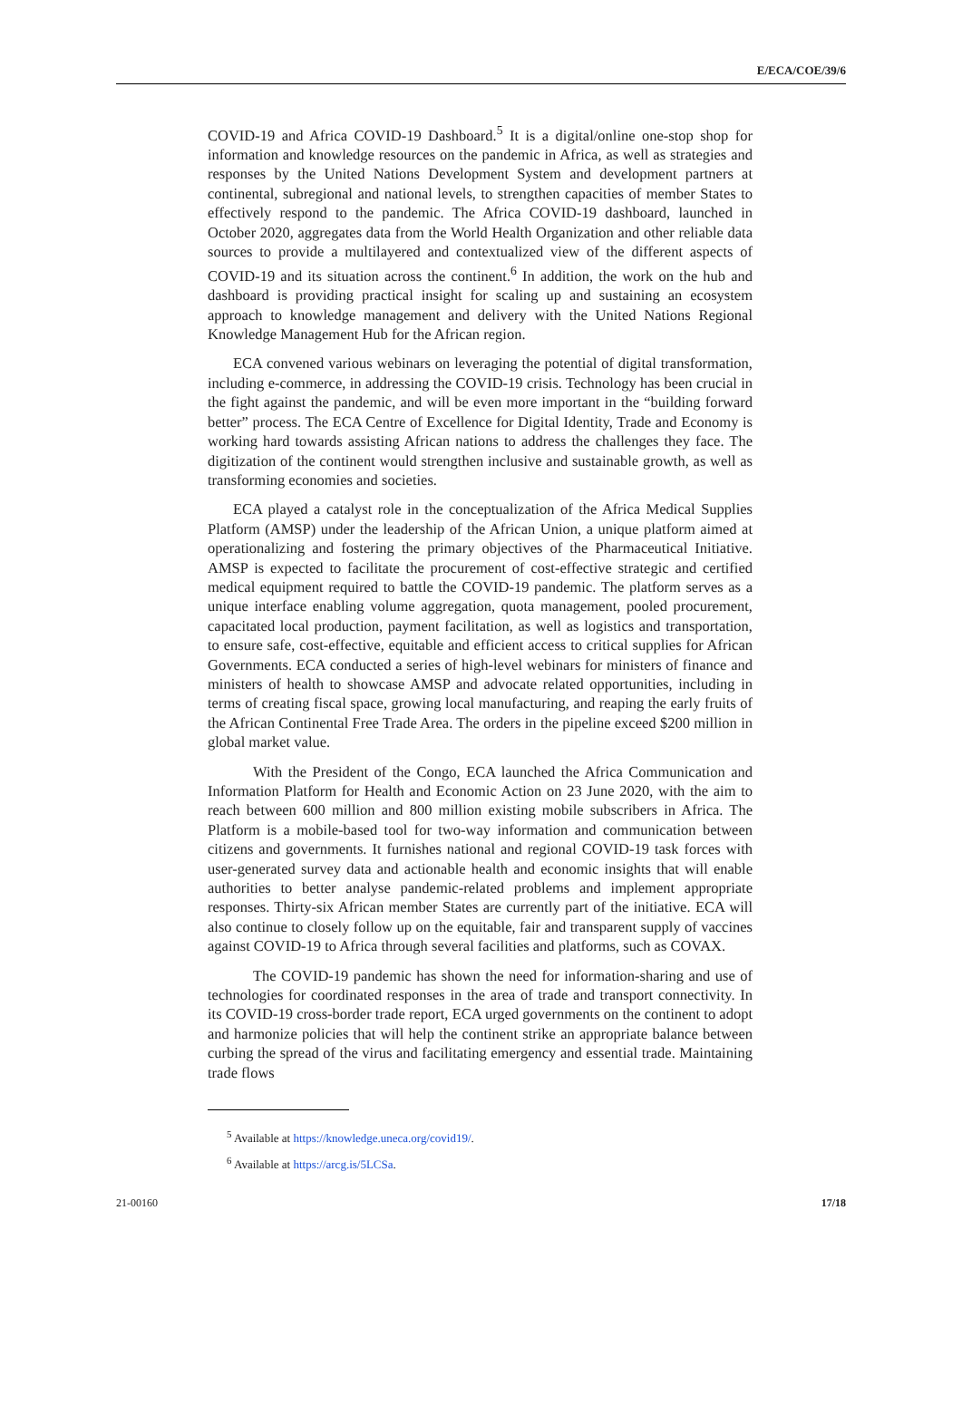E/ECA/COE/39/6
COVID-19 and Africa COVID-19 Dashboard.<sup>5</sup> It is a digital/online one-stop shop for information and knowledge resources on the pandemic in Africa, as well as strategies and responses by the United Nations Development System and development partners at continental, subregional and national levels, to strengthen capacities of member States to effectively respond to the pandemic. The Africa COVID-19 dashboard, launched in October 2020, aggregates data from the World Health Organization and other reliable data sources to provide a multilayered and contextualized view of the different aspects of COVID-19 and its situation across the continent.<sup>6</sup> In addition, the work on the hub and dashboard is providing practical insight for scaling up and sustaining an ecosystem approach to knowledge management and delivery with the United Nations Regional Knowledge Management Hub for the African region.
ECA convened various webinars on leveraging the potential of digital transformation, including e-commerce, in addressing the COVID-19 crisis. Technology has been crucial in the fight against the pandemic, and will be even more important in the “building forward better” process. The ECA Centre of Excellence for Digital Identity, Trade and Economy is working hard towards assisting African nations to address the challenges they face. The digitization of the continent would strengthen inclusive and sustainable growth, as well as transforming economies and societies.
ECA played a catalyst role in the conceptualization of the Africa Medical Supplies Platform (AMSP) under the leadership of the African Union, a unique platform aimed at operationalizing and fostering the primary objectives of the Pharmaceutical Initiative. AMSP is expected to facilitate the procurement of cost-effective strategic and certified medical equipment required to battle the COVID-19 pandemic. The platform serves as a unique interface enabling volume aggregation, quota management, pooled procurement, capacitated local production, payment facilitation, as well as logistics and transportation, to ensure safe, cost-effective, equitable and efficient access to critical supplies for African Governments. ECA conducted a series of high-level webinars for ministers of finance and ministers of health to showcase AMSP and advocate related opportunities, including in terms of creating fiscal space, growing local manufacturing, and reaping the early fruits of the African Continental Free Trade Area. The orders in the pipeline exceed $200 million in global market value.
With the President of the Congo, ECA launched the Africa Communication and Information Platform for Health and Economic Action on 23 June 2020, with the aim to reach between 600 million and 800 million existing mobile subscribers in Africa. The Platform is a mobile-based tool for two-way information and communication between citizens and governments. It furnishes national and regional COVID-19 task forces with user-generated survey data and actionable health and economic insights that will enable authorities to better analyse pandemic-related problems and implement appropriate responses. Thirty-six African member States are currently part of the initiative. ECA will also continue to closely follow up on the equitable, fair and transparent supply of vaccines against COVID-19 to Africa through several facilities and platforms, such as COVAX.
The COVID-19 pandemic has shown the need for information-sharing and use of technologies for coordinated responses in the area of trade and transport connectivity. In its COVID-19 cross-border trade report, ECA urged governments on the continent to adopt and harmonize policies that will help the continent strike an appropriate balance between curbing the spread of the virus and facilitating emergency and essential trade. Maintaining trade flows
<sup>5</sup> Available at https://knowledge.uneca.org/covid19/.
<sup>6</sup> Available at https://arcg.is/5LCSa.
21-00160 17/18